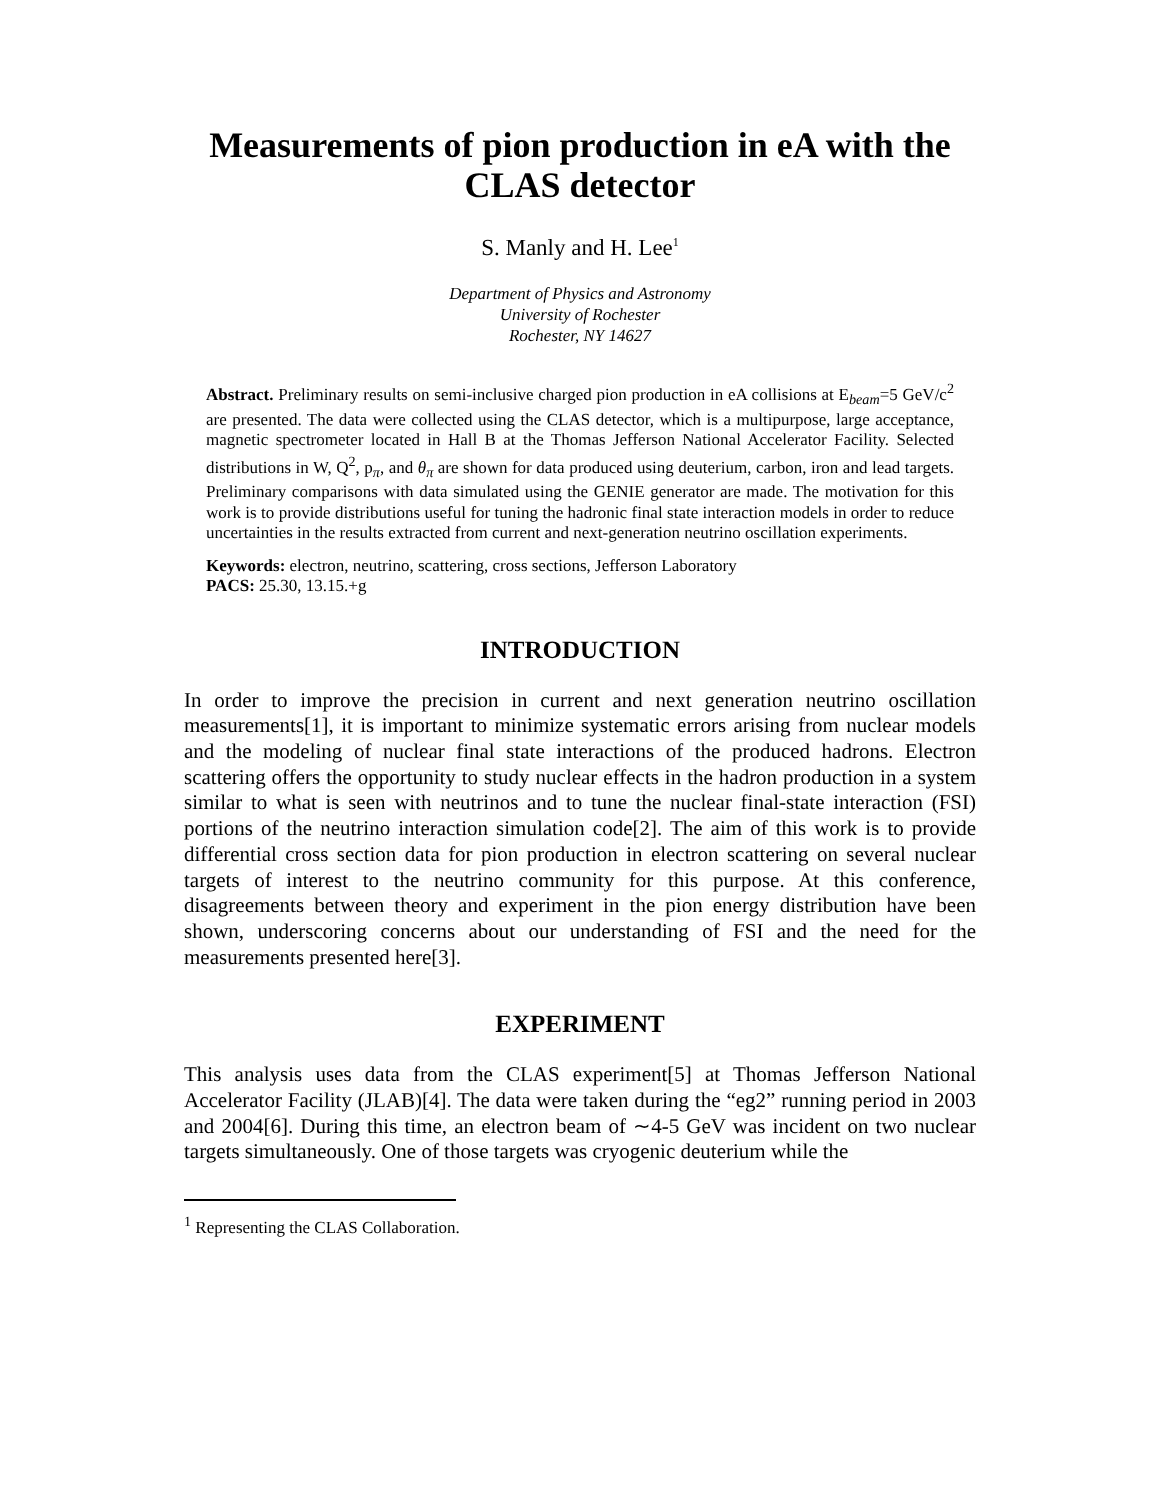Measurements of pion production in eA with the CLAS detector
S. Manly and H. Lee<sup>1</sup>
Department of Physics and Astronomy
University of Rochester
Rochester, NY 14627
Abstract. Preliminary results on semi-inclusive charged pion production in eA collisions at E<sub>beam</sub>=5 GeV/c<sup>2</sup> are presented. The data were collected using the CLAS detector, which is a multipurpose, large acceptance, magnetic spectrometer located in Hall B at the Thomas Jefferson National Accelerator Facility. Selected distributions in W, Q<sup>2</sup>, p<sub>π</sub>, and θ<sub>π</sub> are shown for data produced using deuterium, carbon, iron and lead targets. Preliminary comparisons with data simulated using the GENIE generator are made. The motivation for this work is to provide distributions useful for tuning the hadronic final state interaction models in order to reduce uncertainties in the results extracted from current and next-generation neutrino oscillation experiments.
Keywords: electron, neutrino, scattering, cross sections, Jefferson Laboratory
PACS: 25.30, 13.15.+g
INTRODUCTION
In order to improve the precision in current and next generation neutrino oscillation measurements[1], it is important to minimize systematic errors arising from nuclear models and the modeling of nuclear final state interactions of the produced hadrons. Electron scattering offers the opportunity to study nuclear effects in the hadron production in a system similar to what is seen with neutrinos and to tune the nuclear final-state interaction (FSI) portions of the neutrino interaction simulation code[2]. The aim of this work is to provide differential cross section data for pion production in electron scattering on several nuclear targets of interest to the neutrino community for this purpose. At this conference, disagreements between theory and experiment in the pion energy distribution have been shown, underscoring concerns about our understanding of FSI and the need for the measurements presented here[3].
EXPERIMENT
This analysis uses data from the CLAS experiment[5] at Thomas Jefferson National Accelerator Facility (JLAB)[4]. The data were taken during the “eg2” running period in 2003 and 2004[6]. During this time, an electron beam of ∼4-5 GeV was incident on two nuclear targets simultaneously. One of those targets was cryogenic deuterium while the
<sup>1</sup> Representing the CLAS Collaboration.